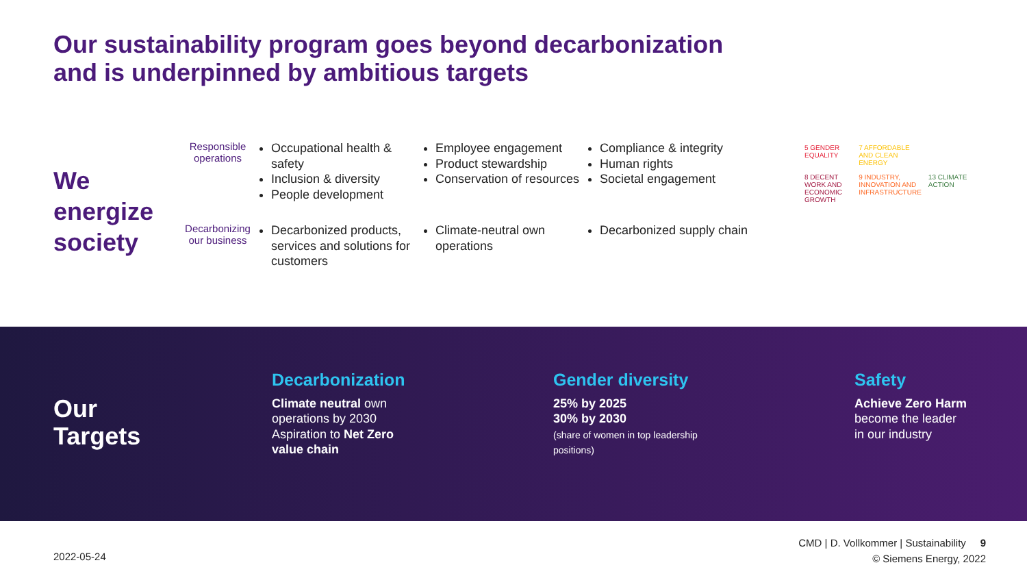Our sustainability program goes beyond decarbonization
and is underpinned by ambitious targets
We energize society
Responsible operations
Occupational health & safety
Inclusion & diversity
People development
Employee engagement
Product stewardship
Conservation of resources
Compliance & integrity
Human rights
Societal engagement
Decarbonizing our business
Decarbonized products, services and solutions for customers
Climate-neutral own operations
Decarbonized supply chain
5 GENDER EQUALITY 7 AFFORDABLE AND CLEAN ENERGY 8 DECENT WORK AND ECONOMIC GROWTH 9 INDUSTRY, INNOVATION AND INFRASTRUCTURE 13 CLIMATE ACTION
Our
Targets
Decarbonization
Climate neutral own
operations by 2030
Aspiration to Net Zero
value chain
Gender diversity
25% by 2025
30% by 2030
(share of women in top leadership
positions)
Safety
Achieve Zero Harm
become the leader
in our industry
2022-05-24
CMD | D. Vollkommer | Sustainability 9
© Siemens Energy, 2022